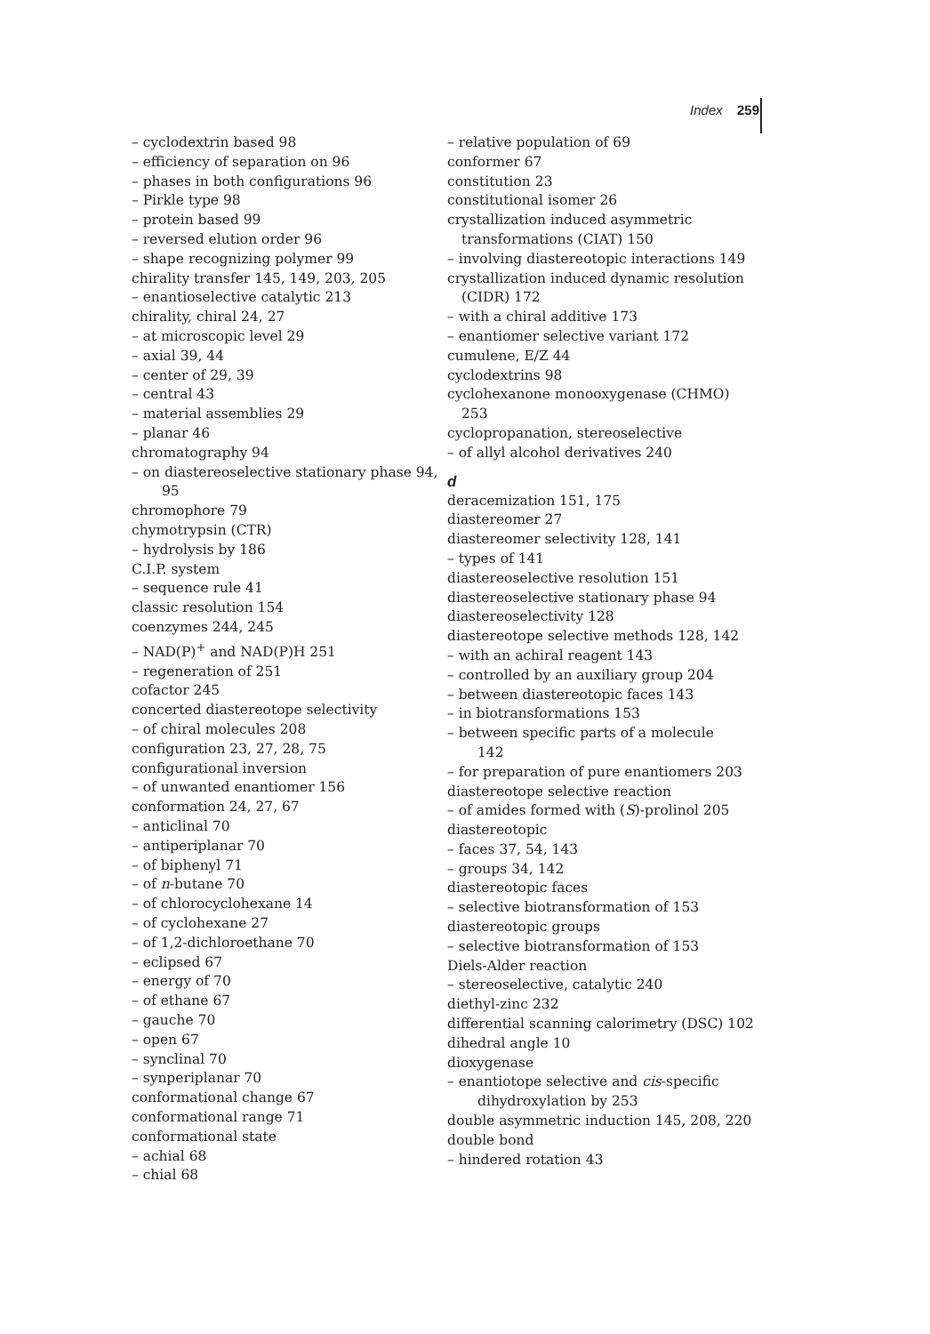Index 259
– cyclodextrin based 98
– efficiency of separation on 96
– phases in both configurations 96
– Pirkle type 98
– protein based 99
– reversed elution order 96
– shape recognizing polymer 99
chirality transfer 145, 149, 203, 205
– enantioselective catalytic 213
chirality, chiral 24, 27
– at microscopic level 29
– axial 39, 44
– center of 29, 39
– central 43
– material assemblies 29
– planar 46
chromatography 94
– on diastereoselective stationary phase 94,
95
chromophore 79
chymotrypsin (CTR)
– hydrolysis by 186
C.I.P. system
– sequence rule 41
classic resolution 154
coenzymes 244, 245
– NAD(P)<sup>+</sup> and NAD(P)H 251
– regeneration of 251
cofactor 245
concerted diastereotope selectivity
– of chiral molecules 208
configuration 23, 27, 28, 75
configurational inversion
– of unwanted enantiomer 156
conformation 24, 27, 67
– anticlinal 70
– antiperiplanar 70
– of biphenyl 71
– of n-butane 70
– of chlorocyclohexane 14
– of cyclohexane 27
– of 1,2-dichloroethane 70
– eclipsed 67
– energy of 70
– of ethane 67
– gauche 70
– open 67
– synclinal 70
– synperiplanar 70
conformational change 67
conformational range 71
conformational state
– achial 68
– chial 68
– relative population of 69
conformer 67
constitution 23
constitutional isomer 26
crystallization induced asymmetric
transformations (CIAT) 150
– involving diastereotopic interactions 149
crystallization induced dynamic resolution
(CIDR) 172
– with a chiral additive 173
– enantiomer selective variant 172
cumulene, E/Z 44
cyclodextrins 98
cyclohexanone monooxygenase (CHMO)
253
cyclopropanation, stereoselective
– of allyl alcohol derivatives 240
d
deracemization 151, 175
diastereomer 27
diastereomer selectivity 128, 141
– types of 141
diastereoselective resolution 151
diastereoselective stationary phase 94
diastereoselectivity 128
diastereotope selective methods 128, 142
– with an achiral reagent 143
– controlled by an auxiliary group 204
– between diastereotopic faces 143
– in biotransformations 153
– between specific parts of a molecule
142
– for preparation of pure enantiomers 203
diastereotope selective reaction
– of amides formed with (S)-prolinol 205
diastereotopic
– faces 37, 54, 143
– groups 34, 142
diastereotopic faces
– selective biotransformation of 153
diastereotopic groups
– selective biotransformation of 153
Diels-Alder reaction
– stereoselective, catalytic 240
diethyl-zinc 232
differential scanning calorimetry (DSC) 102
dihedral angle 10
dioxygenase
– enantiotope selective and cis-specific
dihydroxylation by 253
double asymmetric induction 145, 208, 220
double bond
– hindered rotation 43